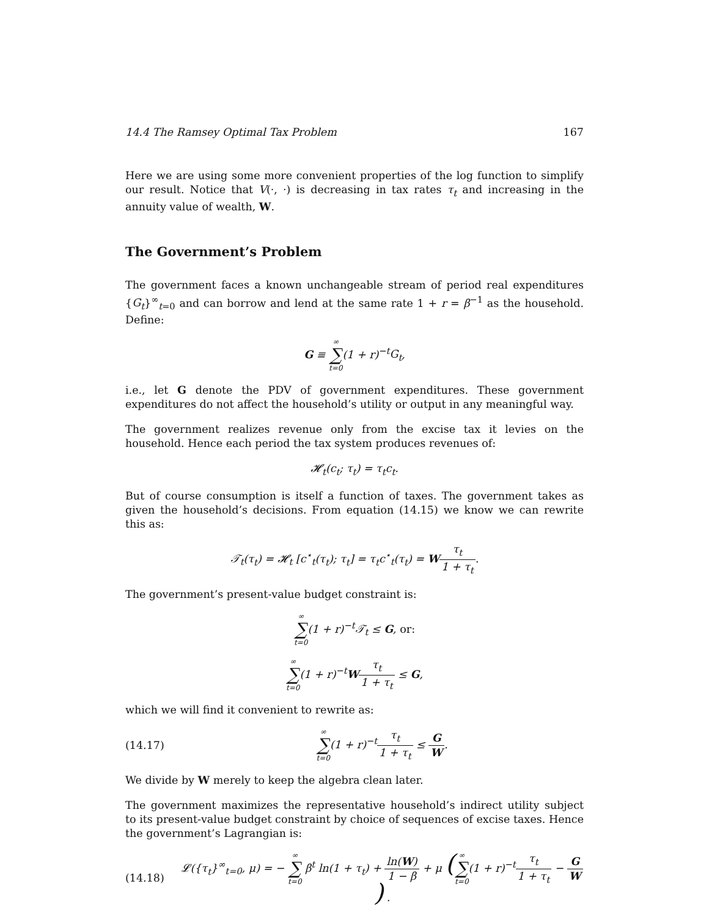14.4 The Ramsey Optimal Tax Problem 167
Here we are using some more convenient properties of the log function to simplify our result. Notice that V(·, ·) is decreasing in tax rates τ<sub>t</sub> and increasing in the annuity value of wealth, W.
The Government’s Problem
The government faces a known unchangeable stream of period real expenditures {G<sub>t</sub>}<sup>∞</sup><sub>t=0</sub> and can borrow and lend at the same rate 1 + r = β<sup>−1</sup> as the household. Define:
G ≡ ∞ ∑ t=0(1 + r)<sup>−t</sup>G<sub>t</sub>,
i.e., let G denote the PDV of government expenditures. These government expenditures do not affect the household’s utility or output in any meaningful way.
The government realizes revenue only from the excise tax it levies on the household. Hence each period the tax system produces revenues of:
𝓗<sub>t</sub>(c<sub>t</sub>; τ<sub>t</sub>) = τ<sub>t</sub>c<sub>t</sub>.
But of course consumption is itself a function of taxes. The government takes as given the household’s decisions. From equation (14.15) we know we can rewrite this as:
𝒯<sub>t</sub>(τ<sub>t</sub>) = 𝓗<sub>t</sub> [c<sup>⋆</sup><sub>t</sub>(τ<sub>t</sub>); τ<sub>t</sub>] = τ<sub>t</sub>c<sup>⋆</sup><sub>t</sub>(τ<sub>t</sub>) = Wτ<sub>t</sub> 1 + τ<sub>t</sub>.
The government’s present-value budget constraint is:
∞ ∑ t=0(1 + r)<sup>−t</sup>𝒯<sub>t</sub> ≤ G, or:
∞ ∑ t=0(1 + r)<sup>−t</sup>Wτ<sub>t</sub> 1 + τ<sub>t</sub> ≤ G,
which we will find it convenient to rewrite as:
(14.17) ∞ ∑ t=0(1 + r)<sup>−t</sup>τ<sub>t</sub> 1 + τ<sub>t</sub> ≤ G W.
We divide by W merely to keep the algebra clean later.
The government maximizes the representative household’s indirect utility subject to its present-value budget constraint by choice of sequences of excise taxes. Hence the government’s Lagrangian is:
(14.18) 𝓛({τ<sub>t</sub>}<sup>∞</sup><sub>t=0</sub>, μ) = − ∞ ∑ t=0 β<sup>t</sup> ln(1 + τ<sub>t</sub>) + ln(W) 1 − β + μ (∞ ∑ t=0(1 + r)<sup>−t</sup>τ<sub>t</sub> 1 + τ<sub>t</sub> − G W) .